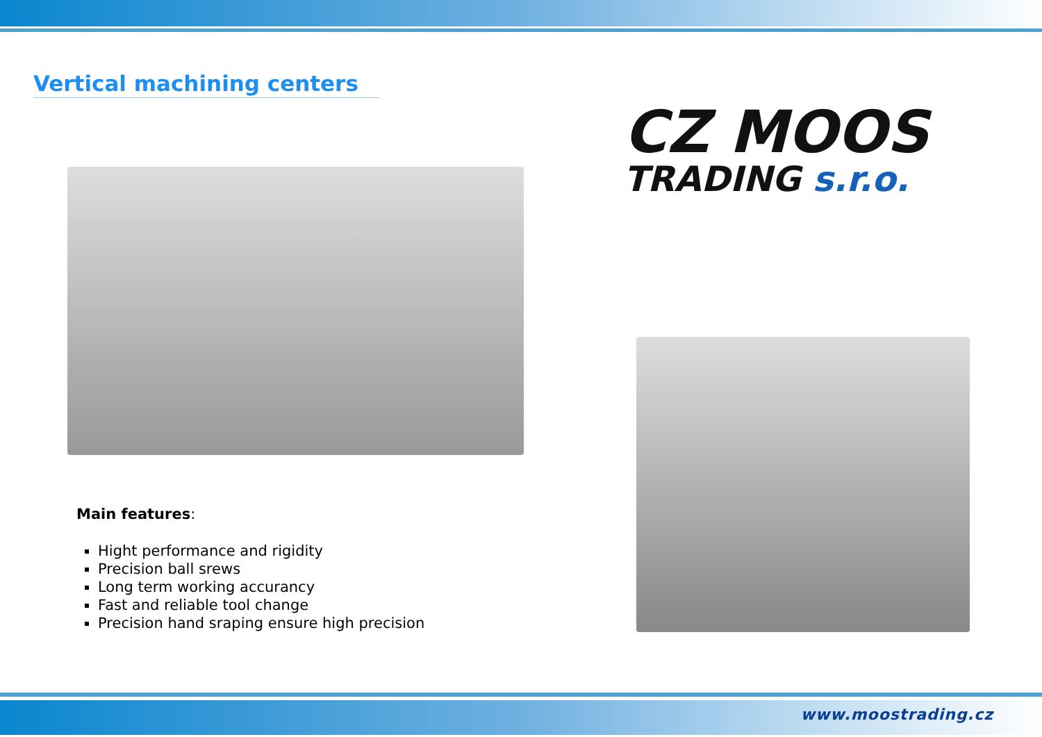Vertical machining centers
CZ MOOS
TRADING s.r.o.
Main features:
Hight performance and rigidity
Precision ball srews
Long term working accurancy
Fast and reliable tool change
Precision hand sraping ensure high precision
www.moostrading.cz